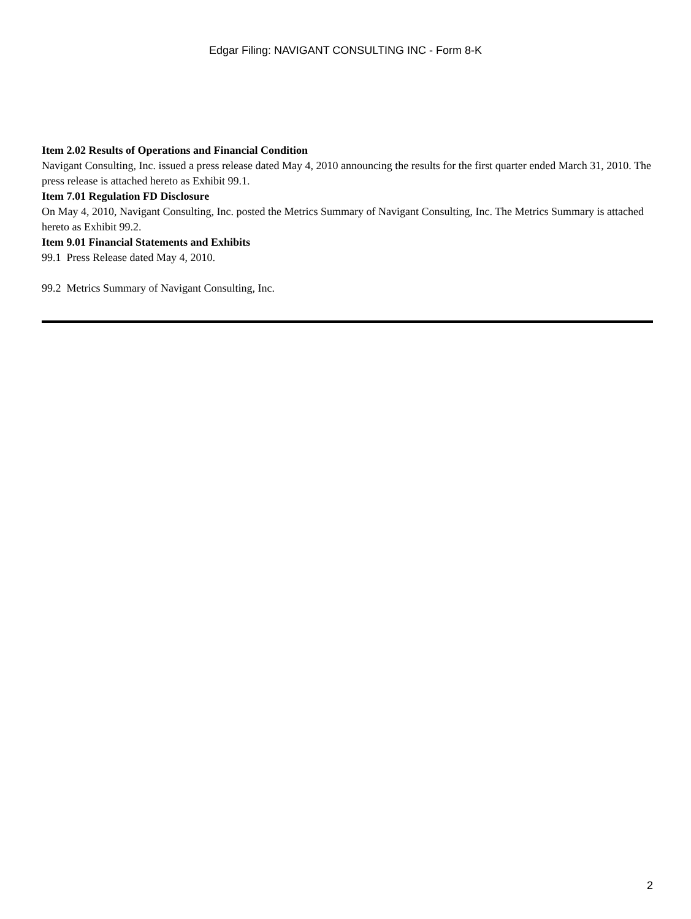Edgar Filing: NAVIGANT CONSULTING INC - Form 8-K
Item 2.02 Results of Operations and Financial Condition
Navigant Consulting, Inc. issued a press release dated May 4, 2010 announcing the results for the first quarter ended March 31, 2010. The press release is attached hereto as Exhibit 99.1.
Item 7.01 Regulation FD Disclosure
On May 4, 2010, Navigant Consulting, Inc. posted the Metrics Summary of Navigant Consulting, Inc. The Metrics Summary is attached hereto as Exhibit 99.2.
Item 9.01 Financial Statements and Exhibits
99.1 Press Release dated May 4, 2010.
99.2 Metrics Summary of Navigant Consulting, Inc.
2